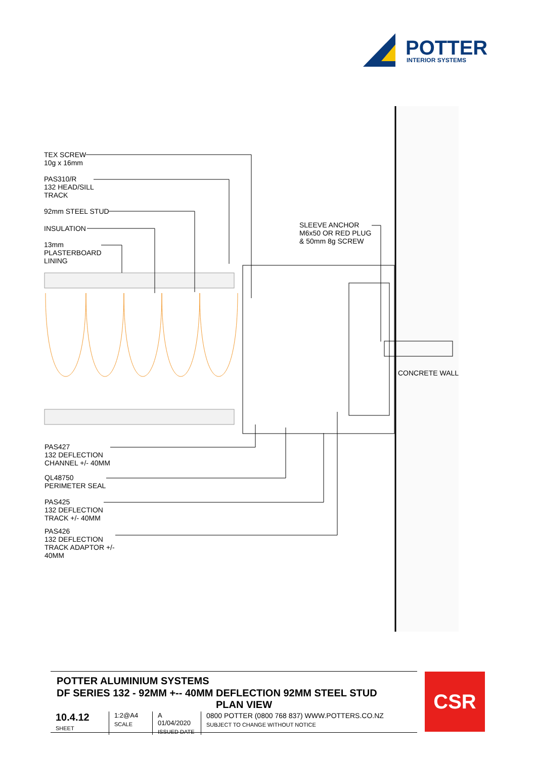POTTER INTERIOR SYSTEMS
TEX SCREW
10g x 16mm
PAS310/R
132 HEAD/SILL
TRACK
92mm STEEL STUD
INSULATION
13mm
PLASTERBOARD
LINING
SLEEVE ANCHOR
M6x50 OR RED PLUG
& 50mm 8g SCREW
CONCRETE WALL
PAS427
132 DEFLECTION
CHANNEL +/- 40MM
QL48750
PERIMETER SEAL
PAS425
132 DEFLECTION
TRACK +/- 40MM
PAS426
132 DEFLECTION
TRACK ADAPTOR +/-
40MM
POTTER ALUMINIUM SYSTEMS
DF SERIES 132 - 92MM +-- 40MM DEFLECTION 92MM STEEL STUD
PLAN VIEW
10.4.12
SHEET
1:2@A4
SCALE
A 01/04/2020
ISSUED DATE
0800 POTTER (0800 768 837) WWW.POTTERS.CO.NZ
SUBJECT TO CHANGE WITHOUT NOTICE
CSR